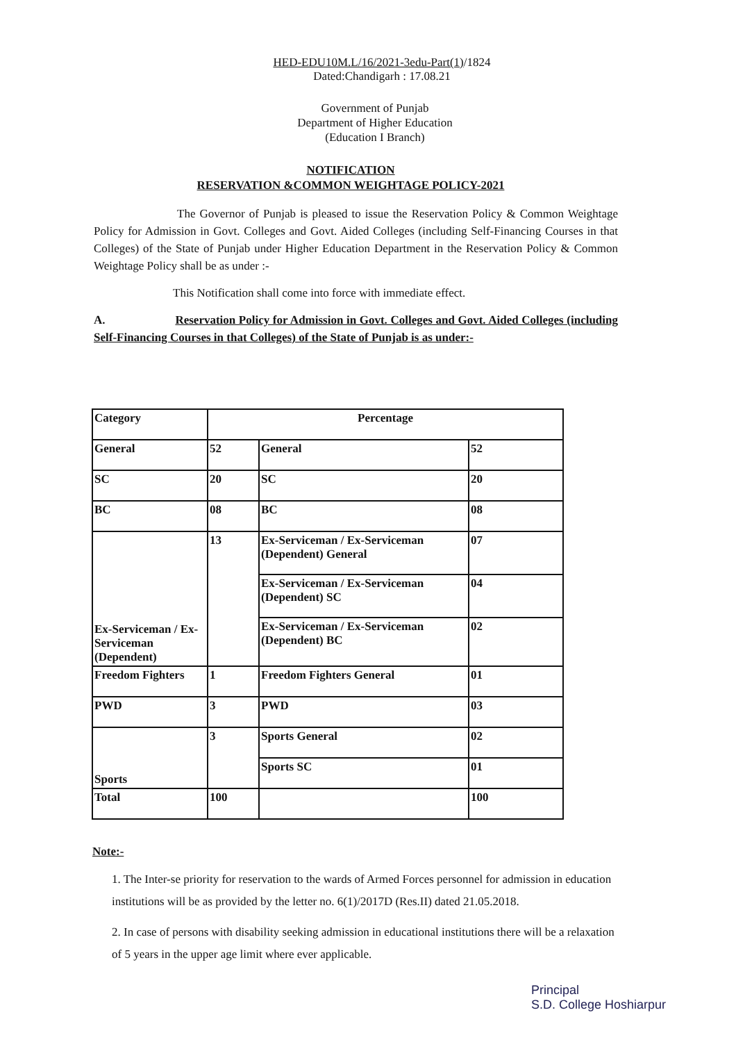HED-EDU10M.L/16/2021-3edu-Part(1)/1824
Dated:Chandigarh : 17.08.21
Government of Punjab
Department of Higher Education
(Education I Branch)
NOTIFICATION
RESERVATION &COMMON WEIGHTAGE POLICY-2021
The Governor of Punjab is pleased to issue the Reservation Policy & Common Weightage Policy for Admission in Govt. Colleges and Govt. Aided Colleges (including Self-Financing Courses in that Colleges) of the State of Punjab under Higher Education Department in the Reservation Policy & Common Weightage Policy shall be as under :-
This Notification shall come into force with immediate effect.
A. Reservation Policy for Admission in Govt. Colleges and Govt. Aided Colleges (including Self-Financing Courses in that Colleges) of the State of Punjab is as under:-
| Category | Percentage | | |
| --- | --- | --- | --- |
| General | 52 | General | 52 |
| SC | 20 | SC | 20 |
| BC | 08 | BC | 08 |
| Ex-Serviceman / Ex-Serviceman (Dependent) | 13 | Ex-Serviceman / Ex-Serviceman (Dependent) General | 07 |
| | | Ex-Serviceman / Ex-Serviceman (Dependent) SC | 04 |
| | | Ex-Serviceman / Ex-Serviceman (Dependent) BC | 02 |
| Freedom Fighters | 1 | Freedom Fighters General | 01 |
| PWD | 3 | PWD | 03 |
| Sports | 3 | Sports General | 02 |
| | | Sports SC | 01 |
| Total | 100 | | 100 |
Note:-
1. The Inter-se priority for reservation to the wards of Armed Forces personnel for admission in education institutions will be as provided by the letter no. 6(1)/2017D (Res.II) dated 21.05.2018.
2. In case of persons with disability seeking admission in educational institutions there will be a relaxation of 5 years in the upper age limit where ever applicable.
Principal
S.D. College Hoshiarpur